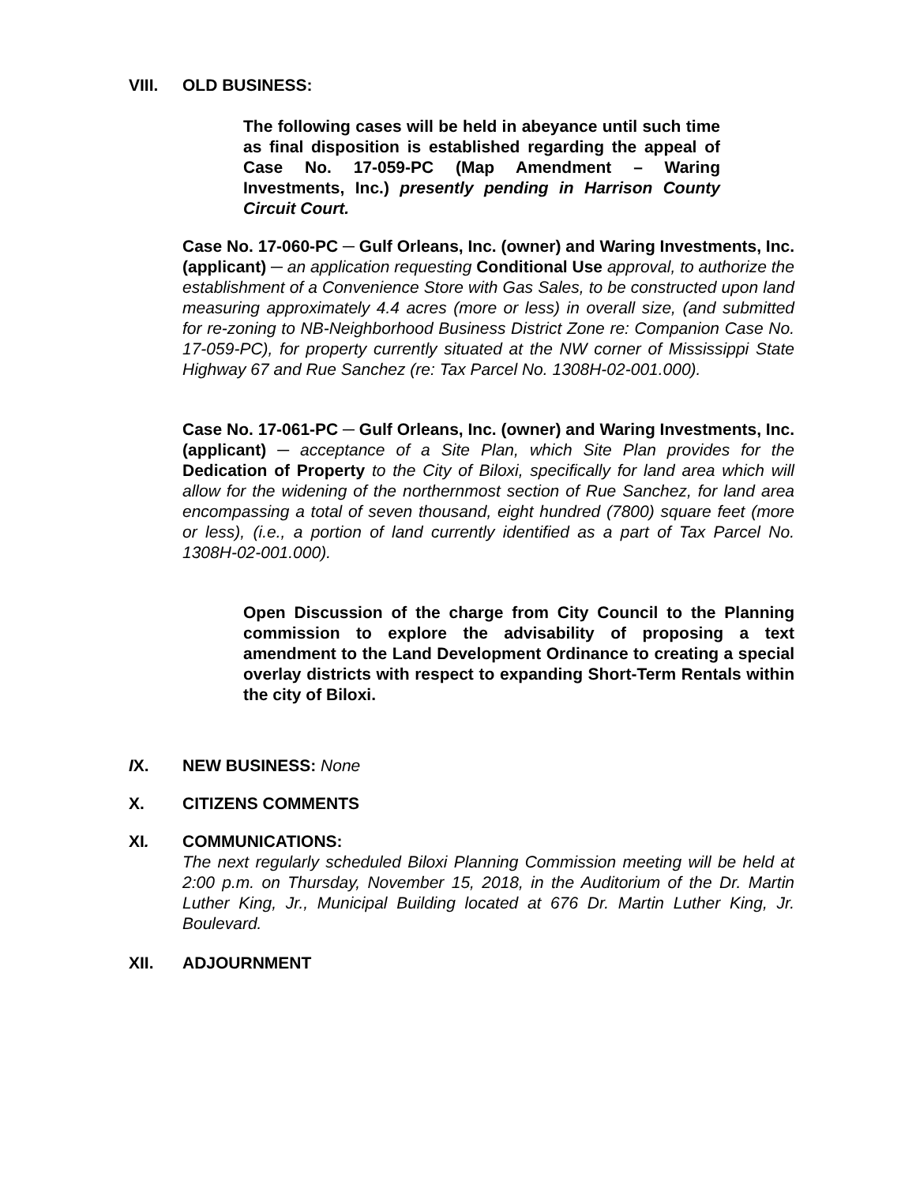VIII. OLD BUSINESS:
The following cases will be held in abeyance until such time as final disposition is established regarding the appeal of Case No. 17-059-PC (Map Amendment – Waring Investments, Inc.) presently pending in Harrison County Circuit Court.
Case No. 17-060-PC ─ Gulf Orleans, Inc. (owner) and Waring Investments, Inc. (applicant) ─ an application requesting Conditional Use approval, to authorize the establishment of a Convenience Store with Gas Sales, to be constructed upon land measuring approximately 4.4 acres (more or less) in overall size, (and submitted for re-zoning to NB-Neighborhood Business District Zone re: Companion Case No. 17-059-PC), for property currently situated at the NW corner of Mississippi State Highway 67 and Rue Sanchez (re: Tax Parcel No. 1308H-02-001.000).
Case No. 17-061-PC ─ Gulf Orleans, Inc. (owner) and Waring Investments, Inc. (applicant) ─ acceptance of a Site Plan, which Site Plan provides for the Dedication of Property to the City of Biloxi, specifically for land area which will allow for the widening of the northernmost section of Rue Sanchez, for land area encompassing a total of seven thousand, eight hundred (7800) square feet (more or less), (i.e., a portion of land currently identified as a part of Tax Parcel No. 1308H-02-001.000).
Open Discussion of the charge from City Council to the Planning commission to explore the advisability of proposing a text amendment to the Land Development Ordinance to creating a special overlay districts with respect to expanding Short-Term Rentals within the city of Biloxi.
IX. NEW BUSINESS: None
X. CITIZENS COMMENTS
XI. COMMUNICATIONS:
The next regularly scheduled Biloxi Planning Commission meeting will be held at 2:00 p.m. on Thursday, November 15, 2018, in the Auditorium of the Dr. Martin Luther King, Jr., Municipal Building located at 676 Dr. Martin Luther King, Jr. Boulevard.
XII. ADJOURNMENT